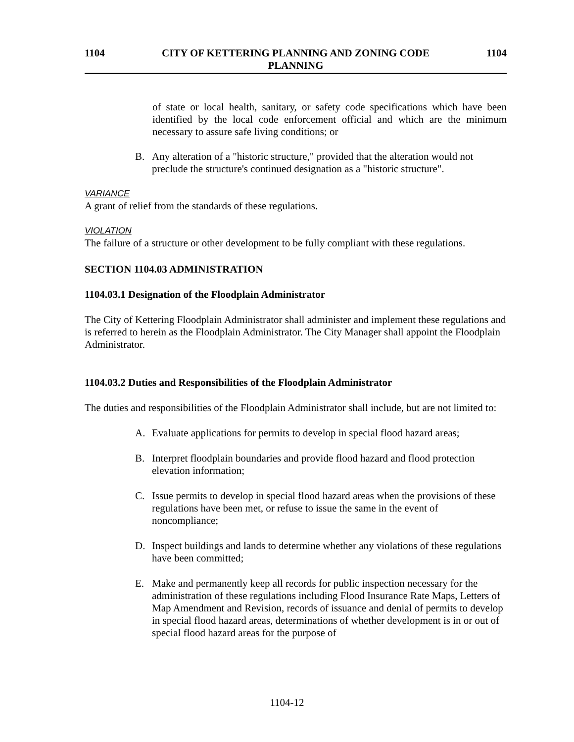1104 CITY OF KETTERING PLANNING AND ZONING CODE
PLANNING 1104
of state or local health, sanitary, or safety code specifications which have been identified by the local code enforcement official and which are the minimum necessary to assure safe living conditions; or
B. Any alteration of a "historic structure," provided that the alteration would not preclude the structure's continued designation as a "historic structure".
VARIANCE
A grant of relief from the standards of these regulations.
VIOLATION
The failure of a structure or other development to be fully compliant with these regulations.
SECTION 1104.03 ADMINISTRATION
1104.03.1 Designation of the Floodplain Administrator
The City of Kettering Floodplain Administrator shall administer and implement these regulations and is referred to herein as the Floodplain Administrator. The City Manager shall appoint the Floodplain Administrator.
1104.03.2 Duties and Responsibilities of the Floodplain Administrator
The duties and responsibilities of the Floodplain Administrator shall include, but are not limited to:
A. Evaluate applications for permits to develop in special flood hazard areas;
B. Interpret floodplain boundaries and provide flood hazard and flood protection elevation information;
C. Issue permits to develop in special flood hazard areas when the provisions of these regulations have been met, or refuse to issue the same in the event of noncompliance;
D. Inspect buildings and lands to determine whether any violations of these regulations have been committed;
E. Make and permanently keep all records for public inspection necessary for the administration of these regulations including Flood Insurance Rate Maps, Letters of Map Amendment and Revision, records of issuance and denial of permits to develop in special flood hazard areas, determinations of whether development is in or out of special flood hazard areas for the purpose of
1104-12